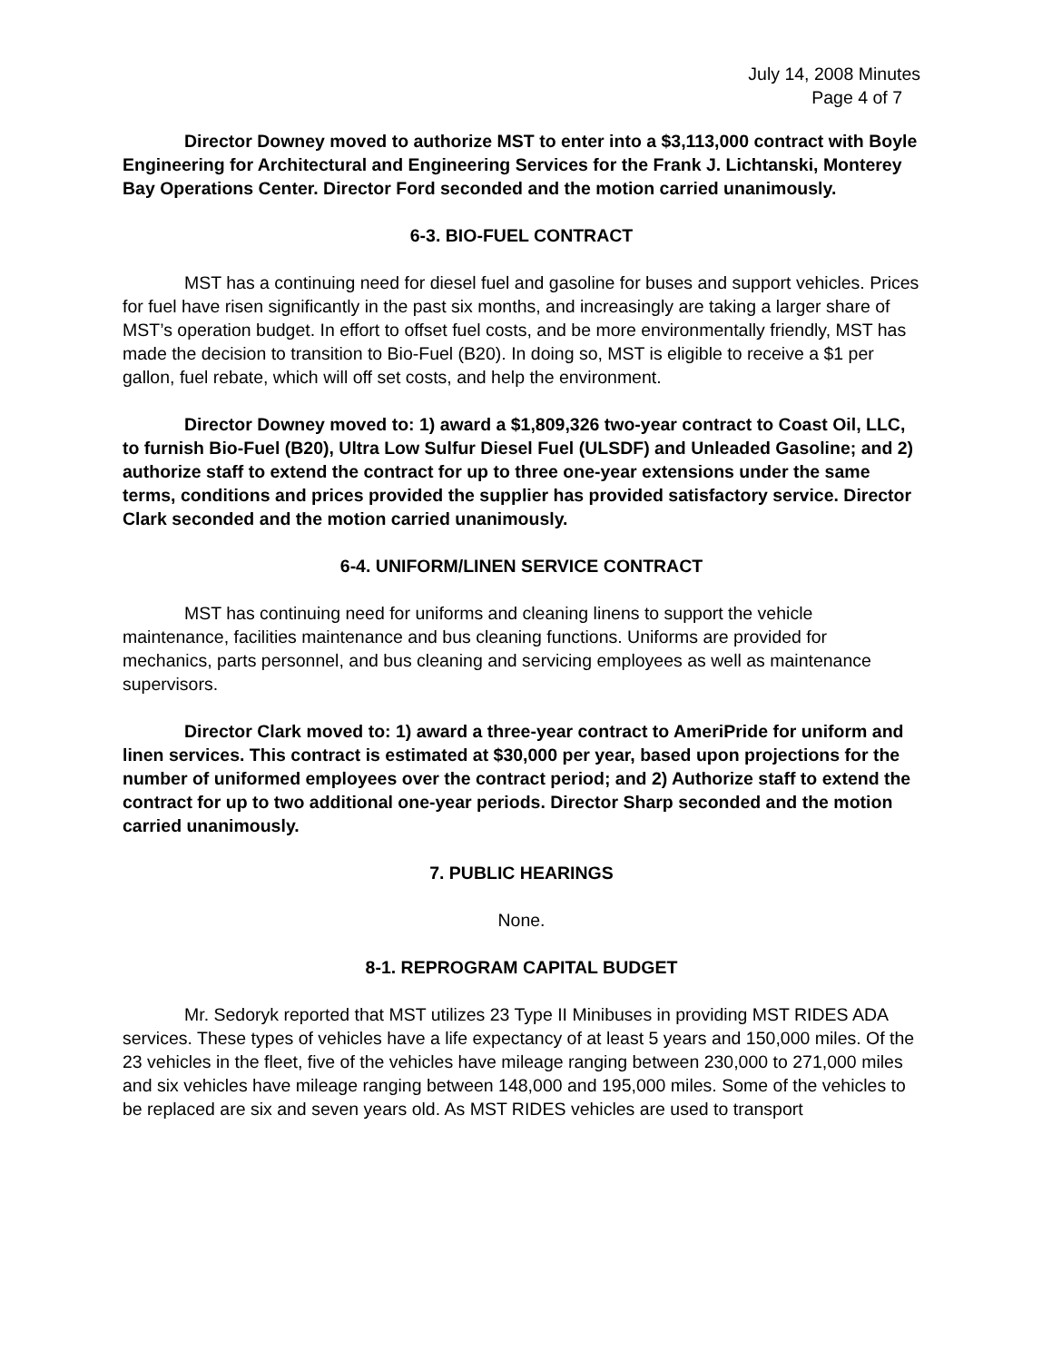July 14, 2008 Minutes
Page 4 of 7
Director Downey moved to authorize MST to enter into a $3,113,000 contract with Boyle Engineering for Architectural and Engineering Services for the Frank J. Lichtanski, Monterey Bay Operations Center. Director Ford seconded and the motion carried unanimously.
6-3. BIO-FUEL CONTRACT
MST has a continuing need for diesel fuel and gasoline for buses and support vehicles. Prices for fuel have risen significantly in the past six months, and increasingly are taking a larger share of MST’s operation budget. In effort to offset fuel costs, and be more environmentally friendly, MST has made the decision to transition to Bio-Fuel (B20). In doing so, MST is eligible to receive a $1 per gallon, fuel rebate, which will off set costs, and help the environment.
Director Downey moved to: 1) award a $1,809,326 two-year contract to Coast Oil, LLC, to furnish Bio-Fuel (B20), Ultra Low Sulfur Diesel Fuel (ULSDF) and Unleaded Gasoline; and 2) authorize staff to extend the contract for up to three one-year extensions under the same terms, conditions and prices provided the supplier has provided satisfactory service. Director Clark seconded and the motion carried unanimously.
6-4. UNIFORM/LINEN SERVICE CONTRACT
MST has continuing need for uniforms and cleaning linens to support the vehicle maintenance, facilities maintenance and bus cleaning functions. Uniforms are provided for mechanics, parts personnel, and bus cleaning and servicing employees as well as maintenance supervisors.
Director Clark moved to: 1) award a three-year contract to AmeriPride for uniform and linen services. This contract is estimated at $30,000 per year, based upon projections for the number of uniformed employees over the contract period; and 2) Authorize staff to extend the contract for up to two additional one-year periods. Director Sharp seconded and the motion carried unanimously.
7. PUBLIC HEARINGS
None.
8-1. REPROGRAM CAPITAL BUDGET
Mr. Sedoryk reported that MST utilizes 23 Type II Minibuses in providing MST RIDES ADA services. These types of vehicles have a life expectancy of at least 5 years and 150,000 miles. Of the 23 vehicles in the fleet, five of the vehicles have mileage ranging between 230,000 to 271,000 miles and six vehicles have mileage ranging between 148,000 and 195,000 miles. Some of the vehicles to be replaced are six and seven years old. As MST RIDES vehicles are used to transport